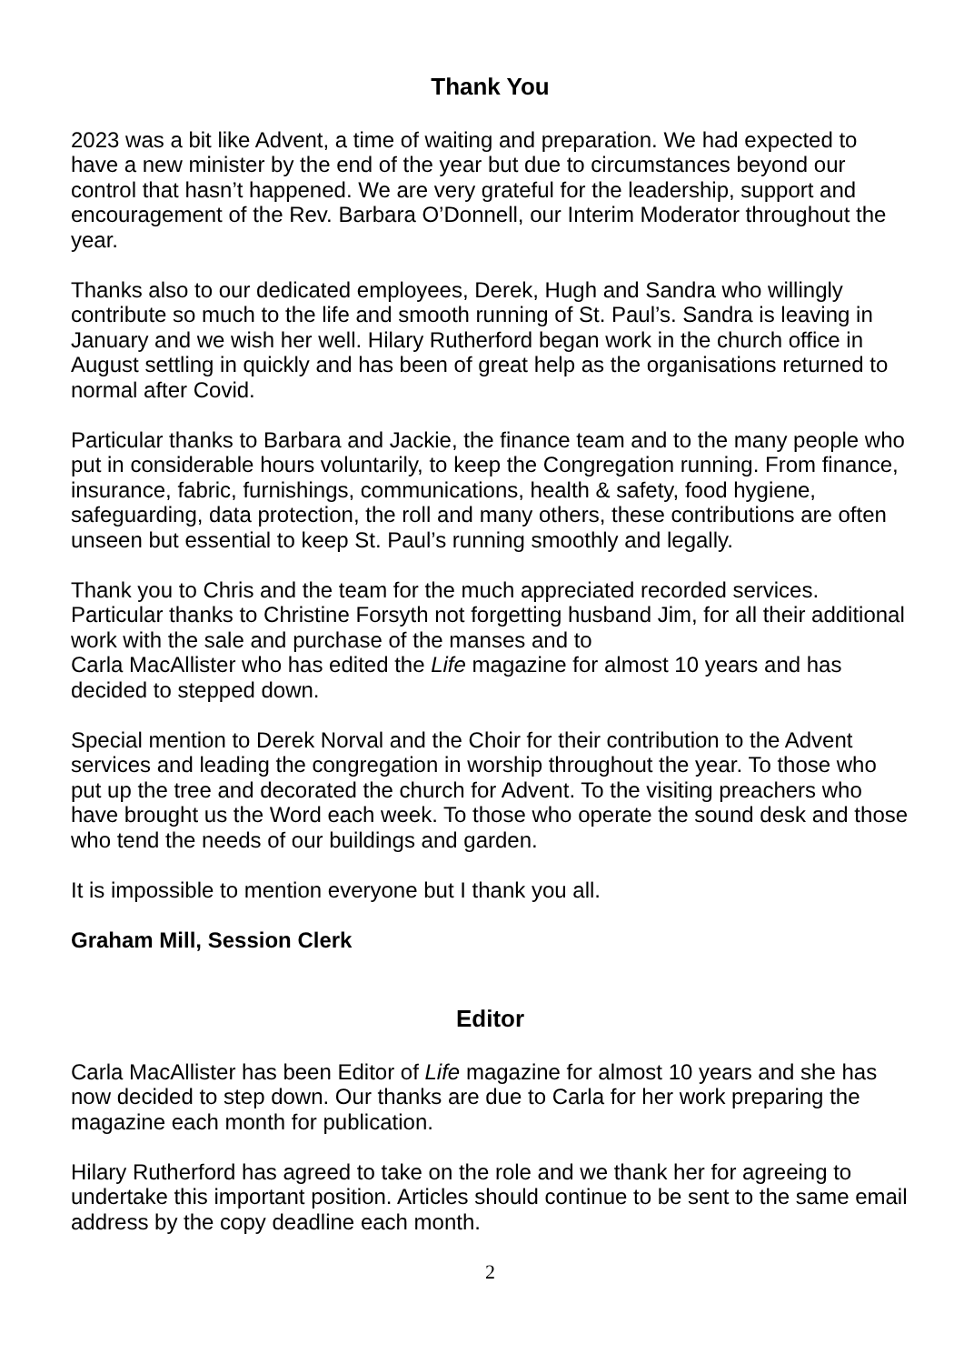Thank You
2023 was a bit like Advent, a time of waiting and preparation. We had expected to have a new minister by the end of the year but due to circumstances beyond our control that hasn’t happened. We are very grateful for the leadership, support and encouragement of the Rev. Barbara O’Donnell, our Interim Moderator throughout the year.
Thanks also to our dedicated employees, Derek, Hugh and Sandra who willingly contribute so much to the life and smooth running of St. Paul’s. Sandra is leaving in January and we wish her well. Hilary Rutherford began work in the church office in August settling in quickly and has been of great help as the organisations returned to normal after Covid.
Particular thanks to Barbara and Jackie, the finance team and to the many people who put in considerable hours voluntarily, to keep the Congregation running. From finance, insurance, fabric, furnishings, communications, health & safety, food hygiene, safeguarding, data protection, the roll and many others, these contributions are often unseen but essential to keep St. Paul’s running smoothly and legally.
Thank you to Chris and the team for the much appreciated recorded services. Particular thanks to Christine Forsyth not forgetting husband Jim, for all their additional work with the sale and purchase of the manses and to
Carla MacAllister who has edited the Life magazine for almost 10 years and has decided to stepped down.
Special mention to Derek Norval and the Choir for their contribution to the Advent services and leading the congregation in worship throughout the year. To those who put up the tree and decorated the church for Advent. To the visiting preachers who have brought us the Word each week. To those who operate the sound desk and those who tend the needs of our buildings and garden.
It is impossible to mention everyone but I thank you all.
Graham Mill, Session Clerk
Editor
Carla MacAllister has been Editor of Life magazine for almost 10 years and she has now decided to step down. Our thanks are due to Carla for her work preparing the magazine each month for publication.
Hilary Rutherford has agreed to take on the role and we thank her for agreeing to undertake this important position. Articles should continue to be sent to the same email address by the copy deadline each month.
2